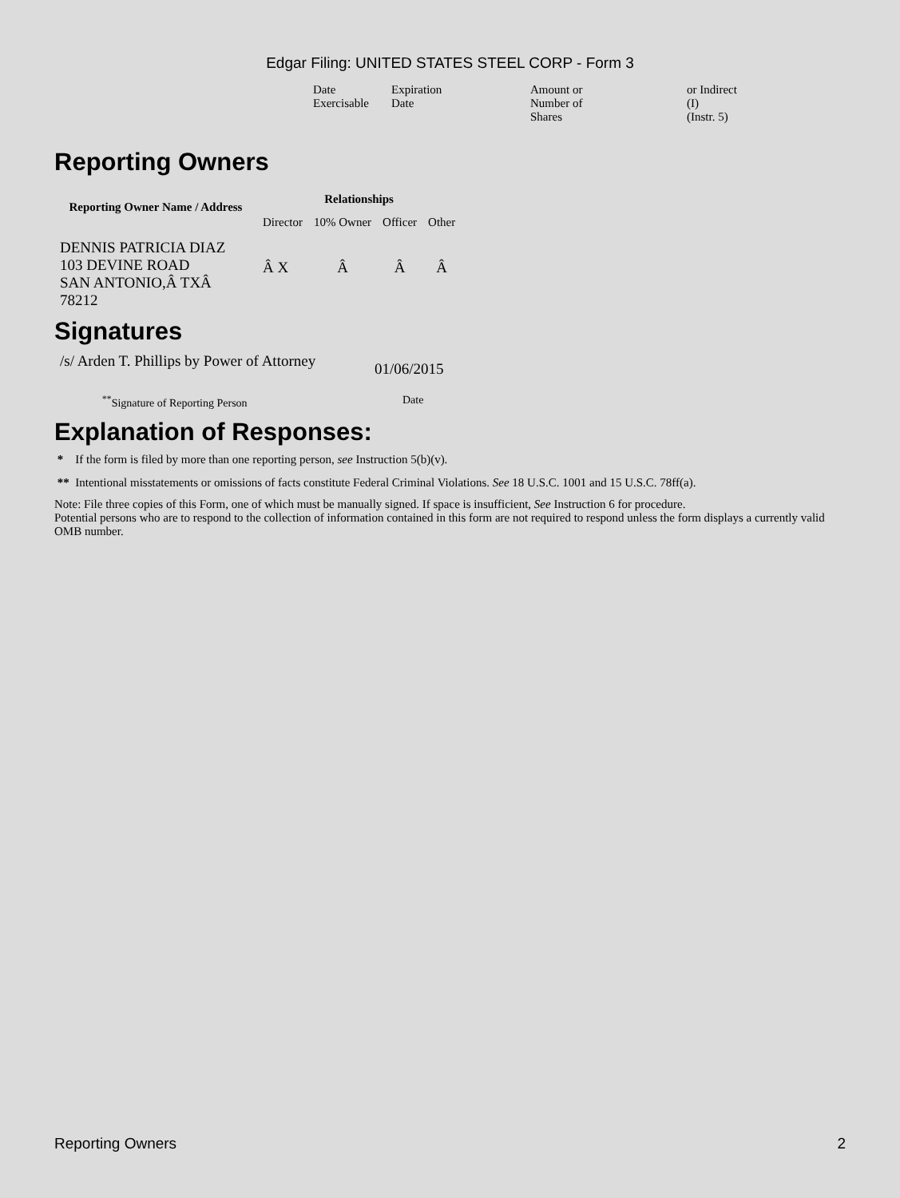Edgar Filing: UNITED STATES STEEL CORP - Form 3
| Date Exercisable | Expiration Date | Amount or Number of Shares | or Indirect (I) (Instr. 5) |
Reporting Owners
| Reporting Owner Name / Address | Relationships | | | |
| --- | --- | --- | --- | --- |
| | Director | 10% Owner | Officer | Other |
| DENNIS PATRICIA DIAZ 103 DEVINE ROAD SAN ANTONIO,Â TXÂ 78212 | Â X | Â | Â | Â |
Signatures
| /s/ Arden T. Phillips by Power of Attorney | 01/06/2015 |
| <sup>**</sup> Signature of Reporting Person | Date |
Explanation of Responses:
* If the form is filed by more than one reporting person, see Instruction 5(b)(v).
** Intentional misstatements or omissions of facts constitute Federal Criminal Violations. See 18 U.S.C. 1001 and 15 U.S.C. 78ff(a).
Note: File three copies of this Form, one of which must be manually signed. If space is insufficient, See Instruction 6 for procedure.
Potential persons who are to respond to the collection of information contained in this form are not required to respond unless the form displays a currently valid OMB number.
Reporting Owners 2